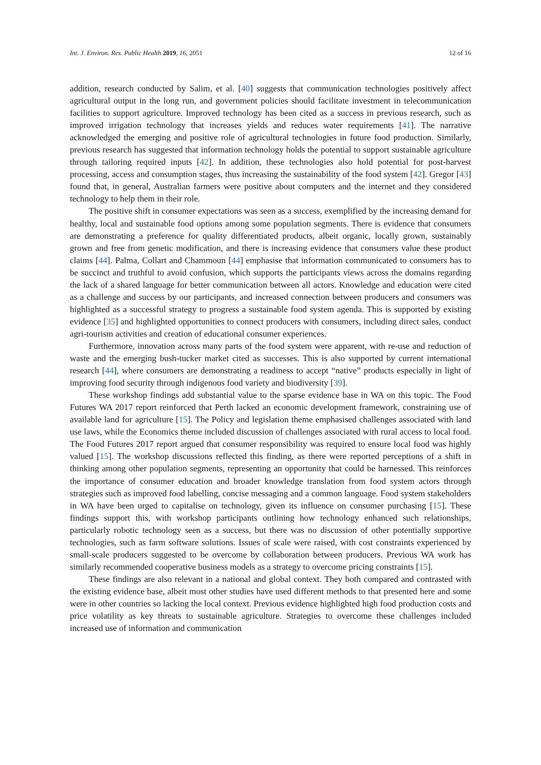Int. J. Environ. Res. Public Health 2019, 16, 2051 12 of 16
addition, research conducted by Salim, et al. [40] suggests that communication technologies positively affect agricultural output in the long run, and government policies should facilitate investment in telecommunication facilities to support agriculture. Improved technology has been cited as a success in previous research, such as improved irrigation technology that increases yields and reduces water requirements [41]. The narrative acknowledged the emerging and positive role of agricultural technologies in future food production. Similarly, previous research has suggested that information technology holds the potential to support sustainable agriculture through tailoring required inputs [42]. In addition, these technologies also hold potential for post-harvest processing, access and consumption stages, thus increasing the sustainability of the food system [42]. Gregor [43] found that, in general, Australian farmers were positive about computers and the internet and they considered technology to help them in their role.
The positive shift in consumer expectations was seen as a success, exemplified by the increasing demand for healthy, local and sustainable food options among some population segments. There is evidence that consumers are demonstrating a preference for quality differentiated products, albeit organic, locally grown, sustainably grown and free from genetic modification, and there is increasing evidence that consumers value these product claims [44]. Palma, Collart and Chammoun [44] emphasise that information communicated to consumers has to be succinct and truthful to avoid confusion, which supports the participants views across the domains regarding the lack of a shared language for better communication between all actors. Knowledge and education were cited as a challenge and success by our participants, and increased connection between producers and consumers was highlighted as a successful strategy to progress a sustainable food system agenda. This is supported by existing evidence [35] and highlighted opportunities to connect producers with consumers, including direct sales, conduct agri-tourism activities and creation of educational consumer experiences.
Furthermore, innovation across many parts of the food system were apparent, with re-use and reduction of waste and the emerging bush-tucker market cited as successes. This is also supported by current international research [44], where consumers are demonstrating a readiness to accept “native” products especially in light of improving food security through indigenous food variety and biodiversity [39].
These workshop findings add substantial value to the sparse evidence base in WA on this topic. The Food Futures WA 2017 report reinforced that Perth lacked an economic development framework, constraining use of available land for agriculture [15]. The Policy and legislation theme emphasised challenges associated with land use laws, while the Economics theme included discussion of challenges associated with rural access to local food. The Food Futures 2017 report argued that consumer responsibility was required to ensure local food was highly valued [15]. The workshop discussions reflected this finding, as there were reported perceptions of a shift in thinking among other population segments, representing an opportunity that could be harnessed. This reinforces the importance of consumer education and broader knowledge translation from food system actors through strategies such as improved food labelling, concise messaging and a common language. Food system stakeholders in WA have been urged to capitalise on technology, given its influence on consumer purchasing [15]. These findings support this, with workshop participants outlining how technology enhanced such relationships, particularly robotic technology seen as a success, but there was no discussion of other potentially supportive technologies, such as farm software solutions. Issues of scale were raised, with cost constraints experienced by small-scale producers suggested to be overcome by collaboration between producers. Previous WA work has similarly recommended cooperative business models as a strategy to overcome pricing constraints [15].
These findings are also relevant in a national and global context. They both compared and contrasted with the existing evidence base, albeit most other studies have used different methods to that presented here and some were in other countries so lacking the local context. Previous evidence highlighted high food production costs and price volatility as key threats to sustainable agriculture. Strategies to overcome these challenges included increased use of information and communication